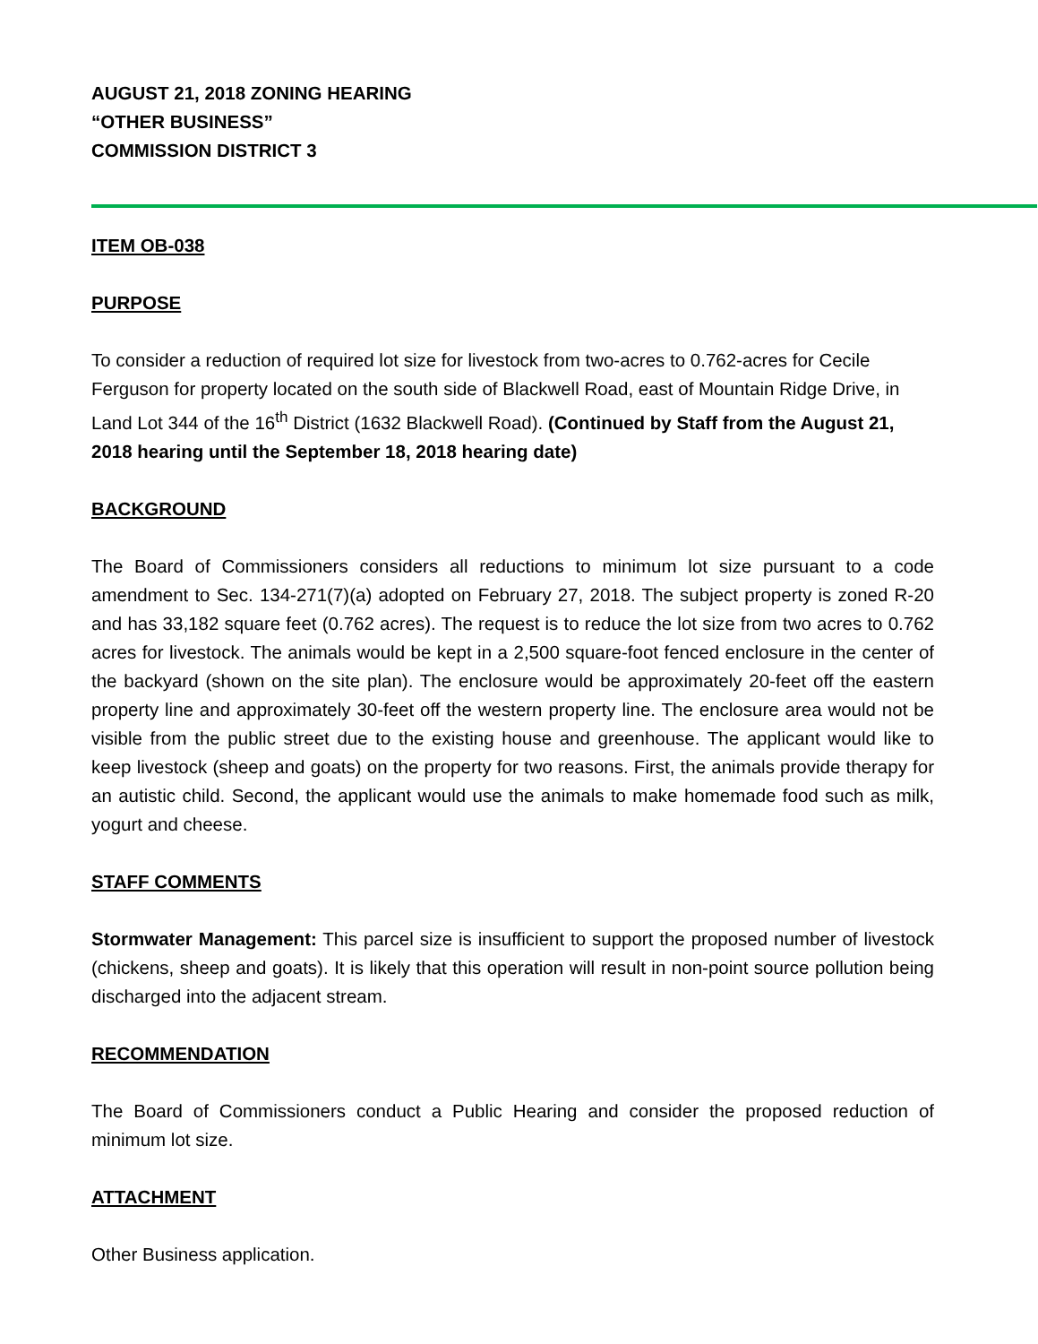AUGUST 21, 2018 ZONING HEARING
“OTHER BUSINESS”
COMMISSION DISTRICT 3
ITEM OB-038
PURPOSE
To consider a reduction of required lot size for livestock from two-acres to 0.762-acres for Cecile Ferguson for property located on the south side of Blackwell Road, east of Mountain Ridge Drive, in Land Lot 344 of the 16<sup>th</sup> District (1632 Blackwell Road). (Continued by Staff from the August 21, 2018 hearing until the September 18, 2018 hearing date)
BACKGROUND
The Board of Commissioners considers all reductions to minimum lot size pursuant to a code amendment to Sec. 134-271(7)(a) adopted on February 27, 2018. The subject property is zoned R-20 and has 33,182 square feet (0.762 acres). The request is to reduce the lot size from two acres to 0.762 acres for livestock. The animals would be kept in a 2,500 square-foot fenced enclosure in the center of the backyard (shown on the site plan). The enclosure would be approximately 20-feet off the eastern property line and approximately 30-feet off the western property line. The enclosure area would not be visible from the public street due to the existing house and greenhouse. The applicant would like to keep livestock (sheep and goats) on the property for two reasons. First, the animals provide therapy for an autistic child. Second, the applicant would use the animals to make homemade food such as milk, yogurt and cheese.
STAFF COMMENTS
Stormwater Management: This parcel size is insufficient to support the proposed number of livestock (chickens, sheep and goats). It is likely that this operation will result in non-point source pollution being discharged into the adjacent stream.
RECOMMENDATION
The Board of Commissioners conduct a Public Hearing and consider the proposed reduction of minimum lot size.
ATTACHMENT
Other Business application.